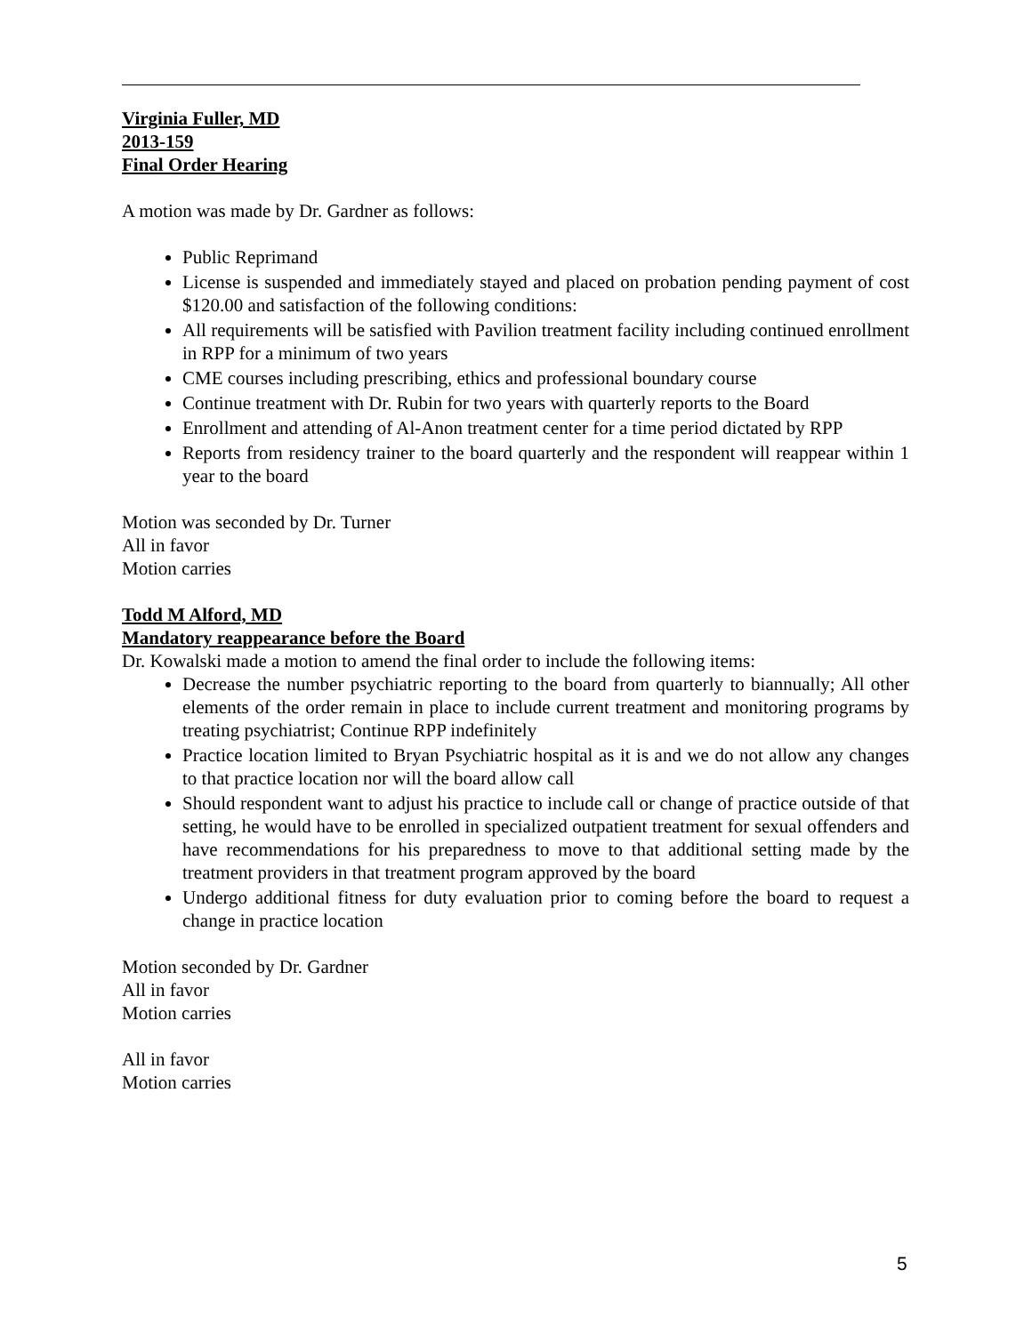Virginia Fuller, MD
2013-159
Final Order Hearing
A motion was made by Dr. Gardner as follows:
Public Reprimand
License is suspended and immediately stayed and placed on probation pending payment of cost $120.00 and satisfaction of the following conditions:
All requirements will be satisfied with Pavilion treatment facility including continued enrollment in RPP for a minimum of two years
CME courses including prescribing, ethics and professional boundary course
Continue treatment with Dr. Rubin for two years with quarterly reports to the Board
Enrollment and attending of Al-Anon treatment center for a time period dictated by RPP
Reports from residency trainer to the board quarterly and the respondent will reappear within 1 year to the board
Motion was seconded by Dr. Turner
All in favor
Motion carries
Todd M Alford, MD
Mandatory reappearance before the Board
Dr. Kowalski made a motion to amend the final order to include the following items:
Decrease the number psychiatric reporting to the board from quarterly to biannually; All other elements of the order remain in place to include current treatment and monitoring programs by treating psychiatrist; Continue RPP indefinitely
Practice location limited to Bryan Psychiatric hospital as it is and we do not allow any changes to that practice location nor will the board allow call
Should respondent want to adjust his practice to include call or change of practice outside of that setting, he would have to be enrolled in specialized outpatient treatment for sexual offenders and have recommendations for his preparedness to move to that additional setting made by the treatment providers in that treatment program approved by the board
Undergo additional fitness for duty evaluation prior to coming before the board to request a change in practice location
Motion seconded by Dr. Gardner
All in favor
Motion carries
All in favor
Motion carries
5